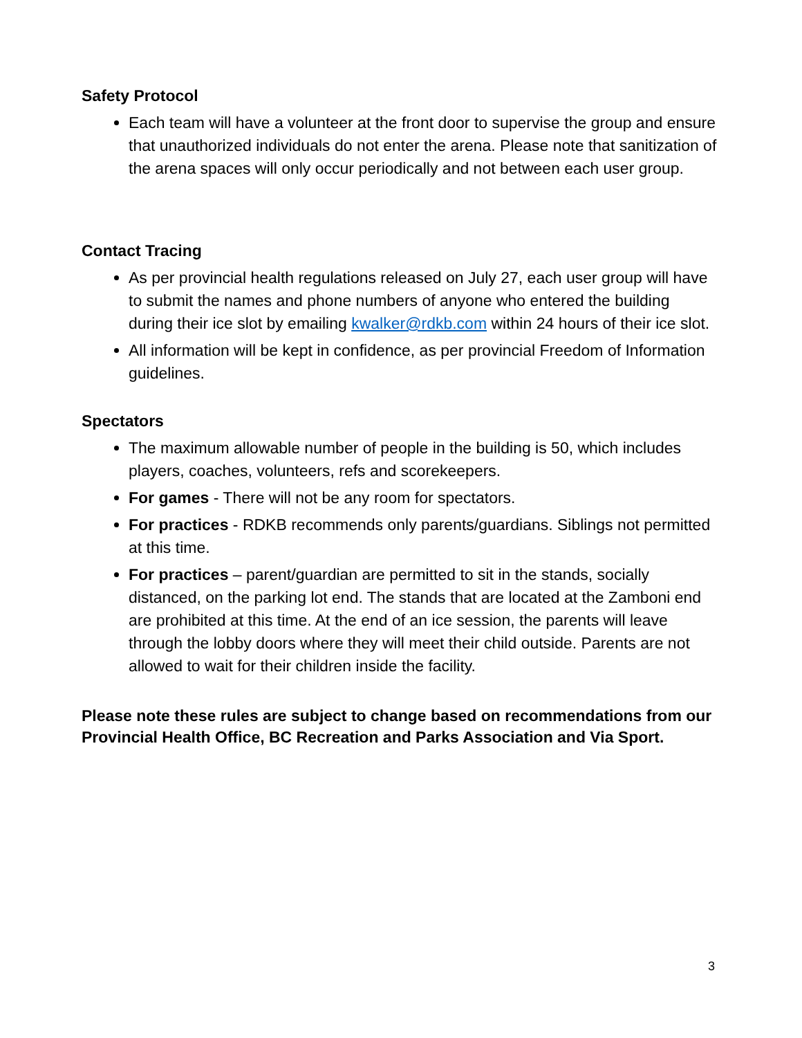Safety Protocol
Each team will have a volunteer at the front door to supervise the group and ensure that unauthorized individuals do not enter the arena. Please note that sanitization of the arena spaces will only occur periodically and not between each user group.
Contact Tracing
As per provincial health regulations released on July 27, each user group will have to submit the names and phone numbers of anyone who entered the building during their ice slot by emailing kwalker@rdkb.com within 24 hours of their ice slot.
All information will be kept in confidence, as per provincial Freedom of Information guidelines.
Spectators
The maximum allowable number of people in the building is 50, which includes players, coaches, volunteers, refs and scorekeepers.
For games - There will not be any room for spectators.
For practices - RDKB recommends only parents/guardians. Siblings not permitted at this time.
For practices – parent/guardian are permitted to sit in the stands, socially distanced, on the parking lot end. The stands that are located at the Zamboni end are prohibited at this time. At the end of an ice session, the parents will leave through the lobby doors where they will meet their child outside. Parents are not allowed to wait for their children inside the facility.
Please note these rules are subject to change based on recommendations from our Provincial Health Office, BC Recreation and Parks Association and Via Sport.
3